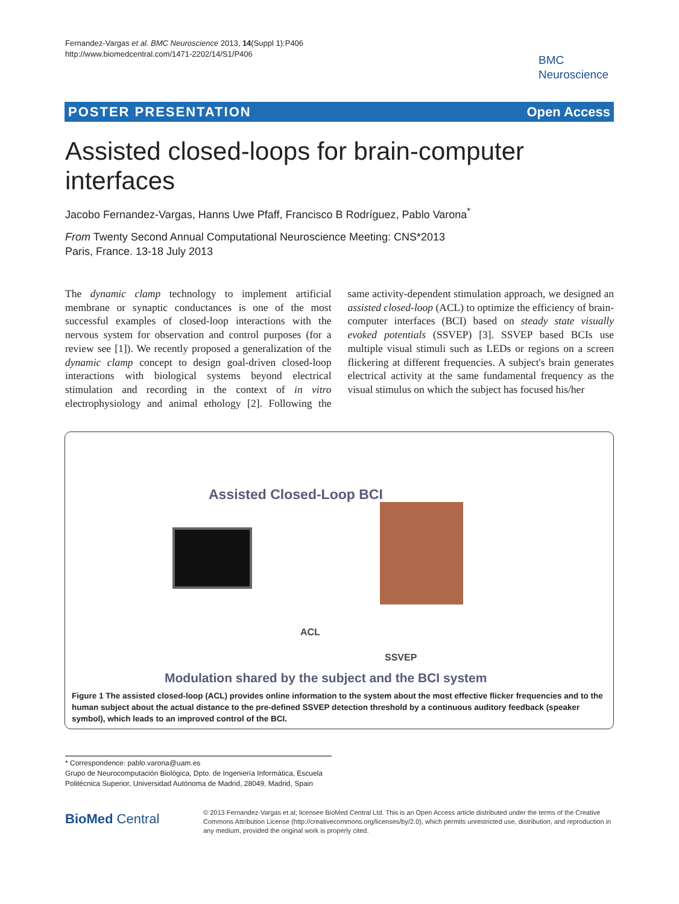Fernandez-Vargas et al. BMC Neuroscience 2013, 14(Suppl 1):P406
http://www.biomedcentral.com/1471-2202/14/S1/P406
BMC
Neuroscience
POSTER PRESENTATION Open Access
Assisted closed-loops for brain-computer interfaces
Jacobo Fernandez-Vargas, Hanns Uwe Pfaff, Francisco B Rodríguez, Pablo Varona<sup>*</sup>
From Twenty Second Annual Computational Neuroscience Meeting: CNS*2013
Paris, France. 13-18 July 2013
The dynamic clamp technology to implement artificial membrane or synaptic conductances is one of the most successful examples of closed-loop interactions with the nervous system for observation and control purposes (for a review see [1]). We recently proposed a generalization of the dynamic clamp concept to design goal-driven closed-loop interactions with biological systems beyond electrical stimulation and recording in the context of in vitro electrophysiology and animal ethology [2]. Following the same activity-dependent stimulation approach, we designed an assisted closed-loop (ACL) to optimize the efficiency of brain-computer interfaces (BCI) based on steady state visually evoked potentials (SSVEP) [3]. SSVEP based BCIs use multiple visual stimuli such as LEDs or regions on a screen flickering at different frequencies. A subject's brain generates electrical activity at the same fundamental frequency as the visual stimulus on which the subject has focused his/her
Assisted Closed-Loop BCI
ACL
SSVEP
Modulation shared by the subject and the BCI system
Figure 1 The assisted closed-loop (ACL) provides online information to the system about the most effective flicker frequencies and to the human subject about the actual distance to the pre-defined SSVEP detection threshold by a continuous auditory feedback (speaker symbol), which leads to an improved control of the BCI.
* Correspondence: pablo.varona@uam.es
Grupo de Neurocomputación Biológica, Dpto. de Ingeniería Informática, Escuela Politécnica Superior, Universidad Autónoma de Madrid, 28049, Madrid, Spain
BioMed Central
© 2013 Fernandez-Vargas et al; licensee BioMed Central Ltd. This is an Open Access article distributed under the terms of the Creative Commons Attribution License (http://creativecommons.org/licenses/by/2.0), which permits unrestricted use, distribution, and reproduction in any medium, provided the original work is properly cited.